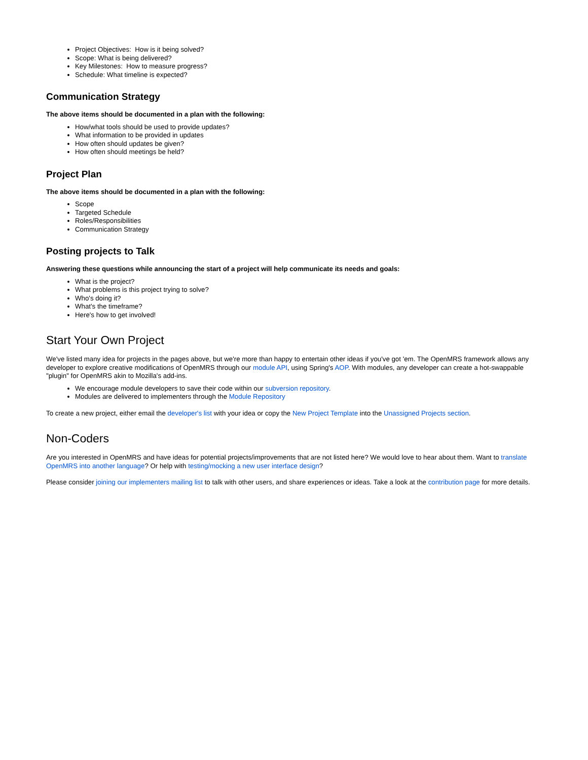Project Objectives: How is it being solved?
Scope: What is being delivered?
Key Milestones: How to measure progress?
Schedule: What timeline is expected?
Communication Strategy
The above items should be documented in a plan with the following:
How/what tools should be used to provide updates?
What information to be provided in updates
How often should updates be given?
How often should meetings be held?
Project Plan
The above items should be documented in a plan with the following:
Scope
Targeted Schedule
Roles/Responsibilities
Communication Strategy
Posting projects to Talk
Answering these questions while announcing the start of a project will help communicate its needs and goals:
What is the project?
What problems is this project trying to solve?
Who's doing it?
What's the timeframe?
Here's how to get involved!
Start Your Own Project
We've listed many idea for projects in the pages above, but we're more than happy to entertain other ideas if you've got 'em. The OpenMRS framework allows any developer to explore creative modifications of OpenMRS through our module API, using Spring's AOP. With modules, any developer can create a hot-swappable "plugin" for OpenMRS akin to Mozilla's add-ins.
We encourage module developers to save their code within our subversion repository.
Modules are delivered to implementers through the Module Repository
To create a new project, either email the developer's list with your idea or copy the New Project Template into the Unassigned Projects section.
Non-Coders
Are you interested in OpenMRS and have ideas for potential projects/improvements that are not listed here? We would love to hear about them. Want to translate OpenMRS into another language? Or help with testing/mocking a new user interface design?
Please consider joining our implementers mailing list to talk with other users, and share experiences or ideas. Take a look at the contribution page for more details.